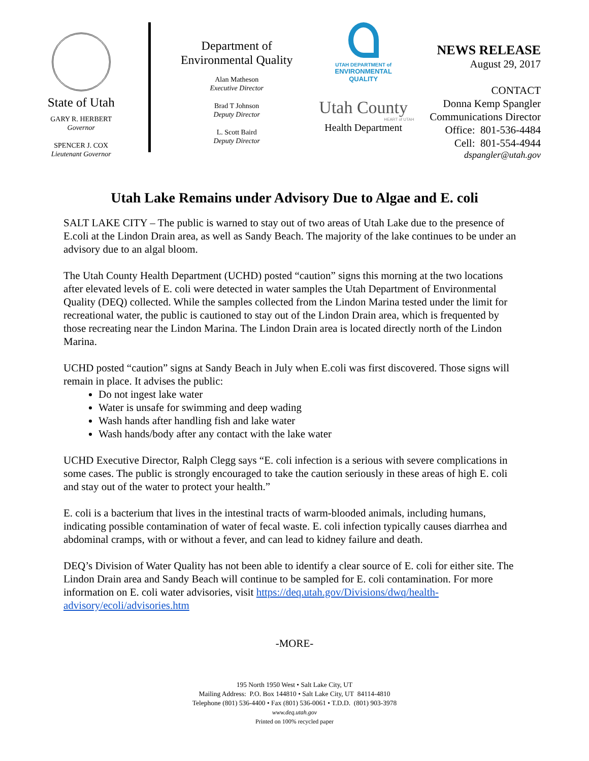State of Utah
GARY R. HERBERT
Governor
SPENCER J. COX
Lieutenant Governor
Department of
Environmental Quality
Alan Matheson
Executive Director
Brad T Johnson
Deputy Director
L. Scott Baird
Deputy Director
UTAH DEPARTMENT of
ENVIRONMENTAL
QUALITY
Utah County
HEART of UTAH
Health Department
NEWS RELEASE
August 29, 2017
CONTACT
Donna Kemp Spangler
Communications Director
Office: 801-536-4484
Cell: 801-554-4944
dspangler@utah.gov
Utah Lake Remains under Advisory Due to Algae and E. coli
SALT LAKE CITY – The public is warned to stay out of two areas of Utah Lake due to the presence of E.coli at the Lindon Drain area, as well as Sandy Beach. The majority of the lake continues to be under an advisory due to an algal bloom.
The Utah County Health Department (UCHD) posted “caution” signs this morning at the two locations after elevated levels of E. coli were detected in water samples the Utah Department of Environmental Quality (DEQ) collected. While the samples collected from the Lindon Marina tested under the limit for recreational water, the public is cautioned to stay out of the Lindon Drain area, which is frequented by those recreating near the Lindon Marina. The Lindon Drain area is located directly north of the Lindon Marina.
UCHD posted “caution” signs at Sandy Beach in July when E.coli was first discovered. Those signs will remain in place. It advises the public:
Do not ingest lake water
Water is unsafe for swimming and deep wading
Wash hands after handling fish and lake water
Wash hands/body after any contact with the lake water
UCHD Executive Director, Ralph Clegg says “E. coli infection is a serious with severe complications in some cases. The public is strongly encouraged to take the caution seriously in these areas of high E. coli and stay out of the water to protect your health.”
E. coli is a bacterium that lives in the intestinal tracts of warm-blooded animals, including humans, indicating possible contamination of water of fecal waste. E. coli infection typically causes diarrhea and abdominal cramps, with or without a fever, and can lead to kidney failure and death.
DEQ’s Division of Water Quality has not been able to identify a clear source of E. coli for either site. The Lindon Drain area and Sandy Beach will continue to be sampled for E. coli contamination. For more information on E. coli water advisories, visit https://deq.utah.gov/Divisions/dwq/health-advisory/ecoli/advisories.htm
-MORE-
195 North 1950 West • Salt Lake City, UT
Mailing Address: P.O. Box 144810 • Salt Lake City, UT 84114-4810
Telephone (801) 536-4400 • Fax (801) 536-0061 • T.D.D. (801) 903-3978
www.deq.utah.gov
Printed on 100% recycled paper